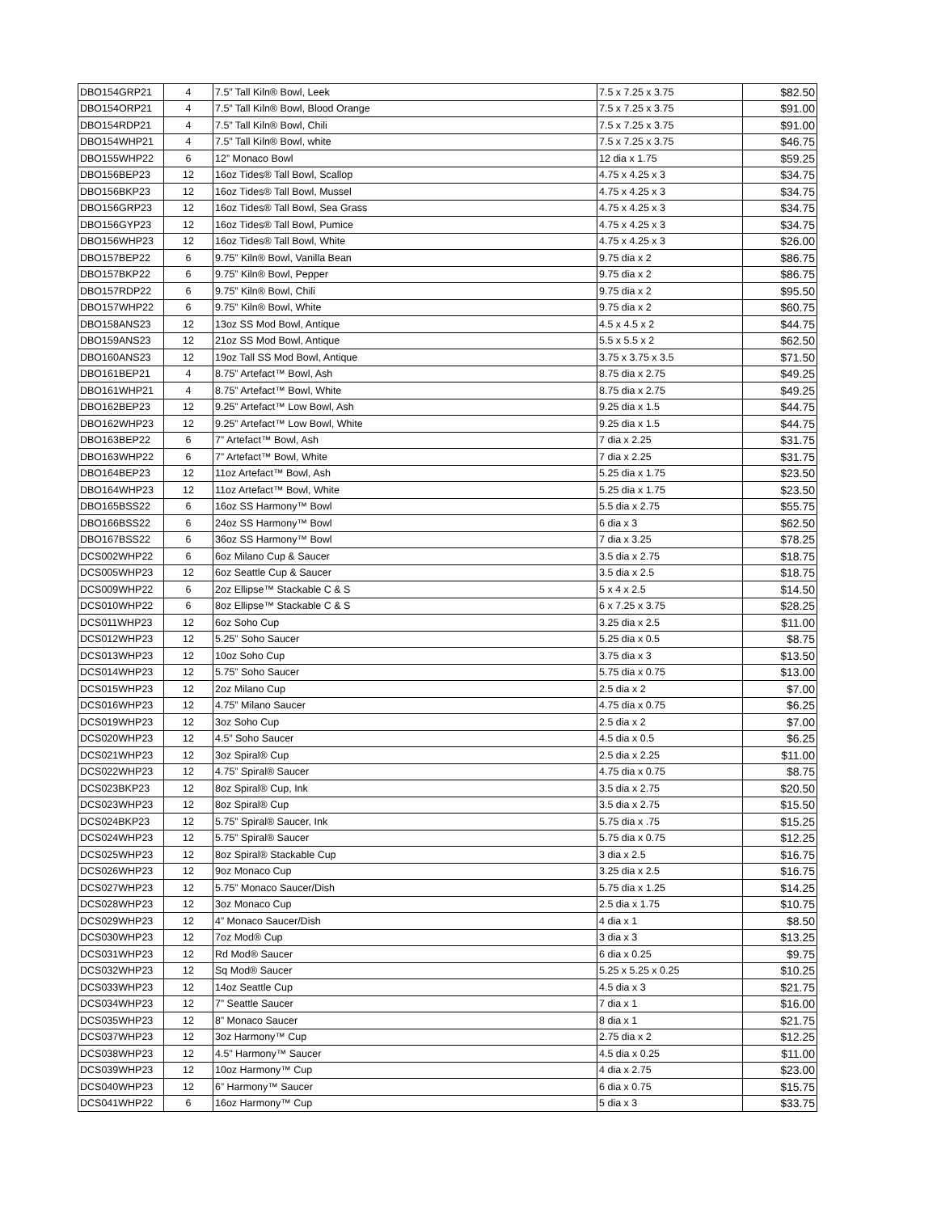| DBO154GRP21 | 4 | 7.5” Tall Kiln® Bowl, Leek | 7.5 x 7.25 x 3.75 | $82.50 |
| DBO154ORP21 | 4 | 7.5” Tall Kiln® Bowl, Blood Orange | 7.5 x 7.25 x 3.75 | $91.00 |
| DBO154RDP21 | 4 | 7.5” Tall Kiln® Bowl, Chili | 7.5 x 7.25 x 3.75 | $91.00 |
| DBO154WHP21 | 4 | 7.5” Tall Kiln® Bowl, white | 7.5 x 7.25 x 3.75 | $46.75 |
| DBO155WHP22 | 6 | 12” Monaco Bowl | 12 dia x 1.75 | $59.25 |
| DBO156BEP23 | 12 | 16oz Tides® Tall Bowl, Scallop | 4.75 x 4.25 x 3 | $34.75 |
| DBO156BKP23 | 12 | 16oz Tides® Tall Bowl, Mussel | 4.75 x 4.25 x 3 | $34.75 |
| DBO156GRP23 | 12 | 16oz Tides® Tall Bowl, Sea Grass | 4.75 x 4.25 x 3 | $34.75 |
| DBO156GYP23 | 12 | 16oz Tides® Tall Bowl, Pumice | 4.75 x 4.25 x 3 | $34.75 |
| DBO156WHP23 | 12 | 16oz Tides® Tall Bowl, White | 4.75 x 4.25 x 3 | $26.00 |
| DBO157BEP22 | 6 | 9.75” Kiln® Bowl, Vanilla Bean | 9.75 dia x 2 | $86.75 |
| DBO157BKP22 | 6 | 9.75” Kiln® Bowl, Pepper | 9.75 dia x 2 | $86.75 |
| DBO157RDP22 | 6 | 9.75” Kiln® Bowl, Chili | 9.75 dia x 2 | $95.50 |
| DBO157WHP22 | 6 | 9.75” Kiln® Bowl, White | 9.75 dia x 2 | $60.75 |
| DBO158ANS23 | 12 | 13oz SS Mod Bowl, Antique | 4.5 x 4.5 x 2 | $44.75 |
| DBO159ANS23 | 12 | 21oz SS Mod Bowl, Antique | 5.5 x 5.5 x 2 | $62.50 |
| DBO160ANS23 | 12 | 19oz Tall SS Mod Bowl, Antique | 3.75 x 3.75 x 3.5 | $71.50 |
| DBO161BEP21 | 4 | 8.75” Artefact™ Bowl, Ash | 8.75 dia x 2.75 | $49.25 |
| DBO161WHP21 | 4 | 8.75” Artefact™ Bowl, White | 8.75 dia x 2.75 | $49.25 |
| DBO162BEP23 | 12 | 9.25” Artefact™ Low Bowl, Ash | 9.25 dia x 1.5 | $44.75 |
| DBO162WHP23 | 12 | 9.25” Artefact™ Low Bowl, White | 9.25 dia x 1.5 | $44.75 |
| DBO163BEP22 | 6 | 7” Artefact™ Bowl, Ash | 7 dia x 2.25 | $31.75 |
| DBO163WHP22 | 6 | 7” Artefact™ Bowl, White | 7 dia x 2.25 | $31.75 |
| DBO164BEP23 | 12 | 11oz Artefact™ Bowl, Ash | 5.25 dia x 1.75 | $23.50 |
| DBO164WHP23 | 12 | 11oz Artefact™ Bowl, White | 5.25 dia x 1.75 | $23.50 |
| DBO165BSS22 | 6 | 16oz SS Harmony™ Bowl | 5.5 dia x 2.75 | $55.75 |
| DBO166BSS22 | 6 | 24oz SS Harmony™ Bowl | 6 dia x 3 | $62.50 |
| DBO167BSS22 | 6 | 36oz SS Harmony™ Bowl | 7 dia x 3.25 | $78.25 |
| DCS002WHP22 | 6 | 6oz Milano Cup & Saucer | 3.5 dia x 2.75 | $18.75 |
| DCS005WHP23 | 12 | 6oz Seattle Cup & Saucer | 3.5 dia x 2.5 | $18.75 |
| DCS009WHP22 | 6 | 2oz Ellipse™ Stackable C & S | 5 x 4 x 2.5 | $14.50 |
| DCS010WHP22 | 6 | 8oz Ellipse™ Stackable C & S | 6 x 7.25 x 3.75 | $28.25 |
| DCS011WHP23 | 12 | 6oz Soho Cup | 3.25 dia x 2.5 | $11.00 |
| DCS012WHP23 | 12 | 5.25” Soho Saucer | 5.25 dia x 0.5 | $8.75 |
| DCS013WHP23 | 12 | 10oz Soho Cup | 3.75 dia x 3 | $13.50 |
| DCS014WHP23 | 12 | 5.75” Soho Saucer | 5.75 dia x 0.75 | $13.00 |
| DCS015WHP23 | 12 | 2oz Milano Cup | 2.5 dia x 2 | $7.00 |
| DCS016WHP23 | 12 | 4.75” Milano Saucer | 4.75 dia x 0.75 | $6.25 |
| DCS019WHP23 | 12 | 3oz Soho Cup | 2.5 dia x 2 | $7.00 |
| DCS020WHP23 | 12 | 4.5” Soho Saucer | 4.5 dia x 0.5 | $6.25 |
| DCS021WHP23 | 12 | 3oz Spiral® Cup | 2.5 dia x 2.25 | $11.00 |
| DCS022WHP23 | 12 | 4.75” Spiral® Saucer | 4.75 dia x 0.75 | $8.75 |
| DCS023BKP23 | 12 | 8oz Spiral® Cup, Ink | 3.5 dia x 2.75 | $20.50 |
| DCS023WHP23 | 12 | 8oz Spiral® Cup | 3.5 dia x 2.75 | $15.50 |
| DCS024BKP23 | 12 | 5.75” Spiral® Saucer, Ink | 5.75 dia x .75 | $15.25 |
| DCS024WHP23 | 12 | 5.75” Spiral® Saucer | 5.75 dia x 0.75 | $12.25 |
| DCS025WHP23 | 12 | 8oz Spiral® Stackable Cup | 3 dia x 2.5 | $16.75 |
| DCS026WHP23 | 12 | 9oz Monaco Cup | 3.25 dia x 2.5 | $16.75 |
| DCS027WHP23 | 12 | 5.75” Monaco Saucer/Dish | 5.75 dia x 1.25 | $14.25 |
| DCS028WHP23 | 12 | 3oz Monaco Cup | 2.5 dia x 1.75 | $10.75 |
| DCS029WHP23 | 12 | 4” Monaco Saucer/Dish | 4 dia x 1 | $8.50 |
| DCS030WHP23 | 12 | 7oz Mod® Cup | 3 dia x 3 | $13.25 |
| DCS031WHP23 | 12 | Rd Mod® Saucer | 6 dia x 0.25 | $9.75 |
| DCS032WHP23 | 12 | Sq Mod® Saucer | 5.25 x 5.25 x 0.25 | $10.25 |
| DCS033WHP23 | 12 | 14oz Seattle Cup | 4.5 dia x 3 | $21.75 |
| DCS034WHP23 | 12 | 7” Seattle Saucer | 7 dia x 1 | $16.00 |
| DCS035WHP23 | 12 | 8” Monaco Saucer | 8 dia x 1 | $21.75 |
| DCS037WHP23 | 12 | 3oz Harmony™ Cup | 2.75 dia x 2 | $12.25 |
| DCS038WHP23 | 12 | 4.5” Harmony™ Saucer | 4.5 dia x 0.25 | $11.00 |
| DCS039WHP23 | 12 | 10oz Harmony™ Cup | 4 dia x 2.75 | $23.00 |
| DCS040WHP23 | 12 | 6” Harmony™ Saucer | 6 dia x 0.75 | $15.75 |
| DCS041WHP22 | 6 | 16oz Harmony™ Cup | 5 dia x 3 | $33.75 |